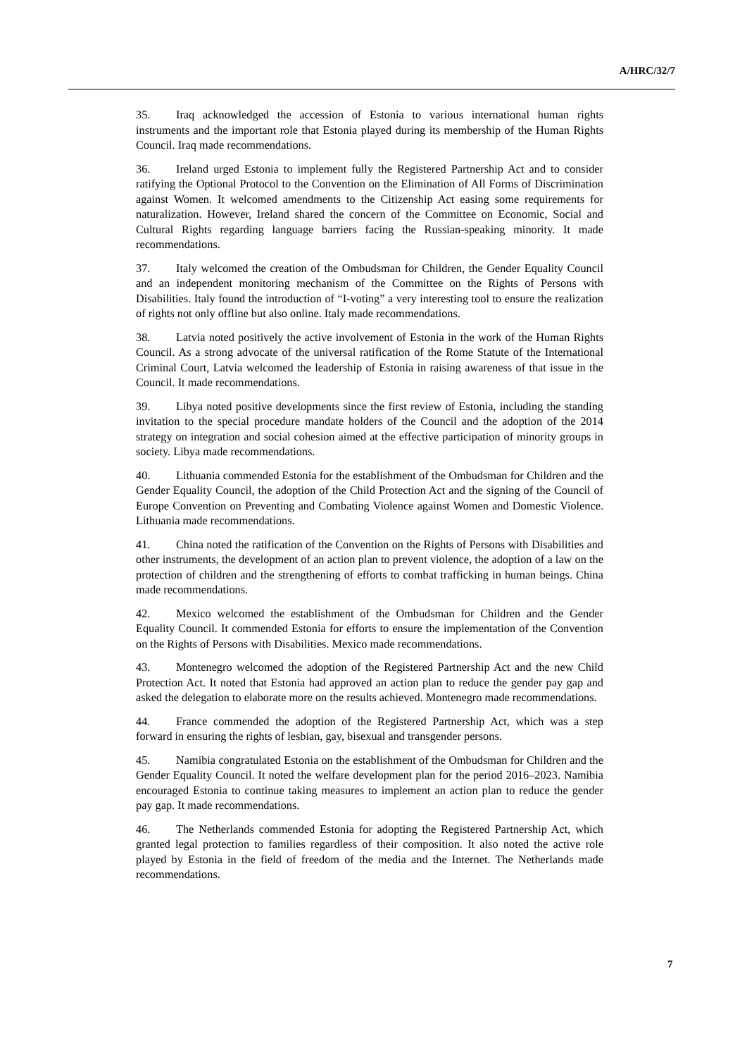A/HRC/32/7
35. Iraq acknowledged the accession of Estonia to various international human rights instruments and the important role that Estonia played during its membership of the Human Rights Council. Iraq made recommendations.
36. Ireland urged Estonia to implement fully the Registered Partnership Act and to consider ratifying the Optional Protocol to the Convention on the Elimination of All Forms of Discrimination against Women. It welcomed amendments to the Citizenship Act easing some requirements for naturalization. However, Ireland shared the concern of the Committee on Economic, Social and Cultural Rights regarding language barriers facing the Russian-speaking minority. It made recommendations.
37. Italy welcomed the creation of the Ombudsman for Children, the Gender Equality Council and an independent monitoring mechanism of the Committee on the Rights of Persons with Disabilities. Italy found the introduction of “I-voting” a very interesting tool to ensure the realization of rights not only offline but also online. Italy made recommendations.
38. Latvia noted positively the active involvement of Estonia in the work of the Human Rights Council. As a strong advocate of the universal ratification of the Rome Statute of the International Criminal Court, Latvia welcomed the leadership of Estonia in raising awareness of that issue in the Council. It made recommendations.
39. Libya noted positive developments since the first review of Estonia, including the standing invitation to the special procedure mandate holders of the Council and the adoption of the 2014 strategy on integration and social cohesion aimed at the effective participation of minority groups in society. Libya made recommendations.
40. Lithuania commended Estonia for the establishment of the Ombudsman for Children and the Gender Equality Council, the adoption of the Child Protection Act and the signing of the Council of Europe Convention on Preventing and Combating Violence against Women and Domestic Violence. Lithuania made recommendations.
41. China noted the ratification of the Convention on the Rights of Persons with Disabilities and other instruments, the development of an action plan to prevent violence, the adoption of a law on the protection of children and the strengthening of efforts to combat trafficking in human beings. China made recommendations.
42. Mexico welcomed the establishment of the Ombudsman for Children and the Gender Equality Council. It commended Estonia for efforts to ensure the implementation of the Convention on the Rights of Persons with Disabilities. Mexico made recommendations.
43. Montenegro welcomed the adoption of the Registered Partnership Act and the new Child Protection Act. It noted that Estonia had approved an action plan to reduce the gender pay gap and asked the delegation to elaborate more on the results achieved. Montenegro made recommendations.
44. France commended the adoption of the Registered Partnership Act, which was a step forward in ensuring the rights of lesbian, gay, bisexual and transgender persons.
45. Namibia congratulated Estonia on the establishment of the Ombudsman for Children and the Gender Equality Council. It noted the welfare development plan for the period 2016–2023. Namibia encouraged Estonia to continue taking measures to implement an action plan to reduce the gender pay gap. It made recommendations.
46. The Netherlands commended Estonia for adopting the Registered Partnership Act, which granted legal protection to families regardless of their composition. It also noted the active role played by Estonia in the field of freedom of the media and the Internet. The Netherlands made recommendations.
7